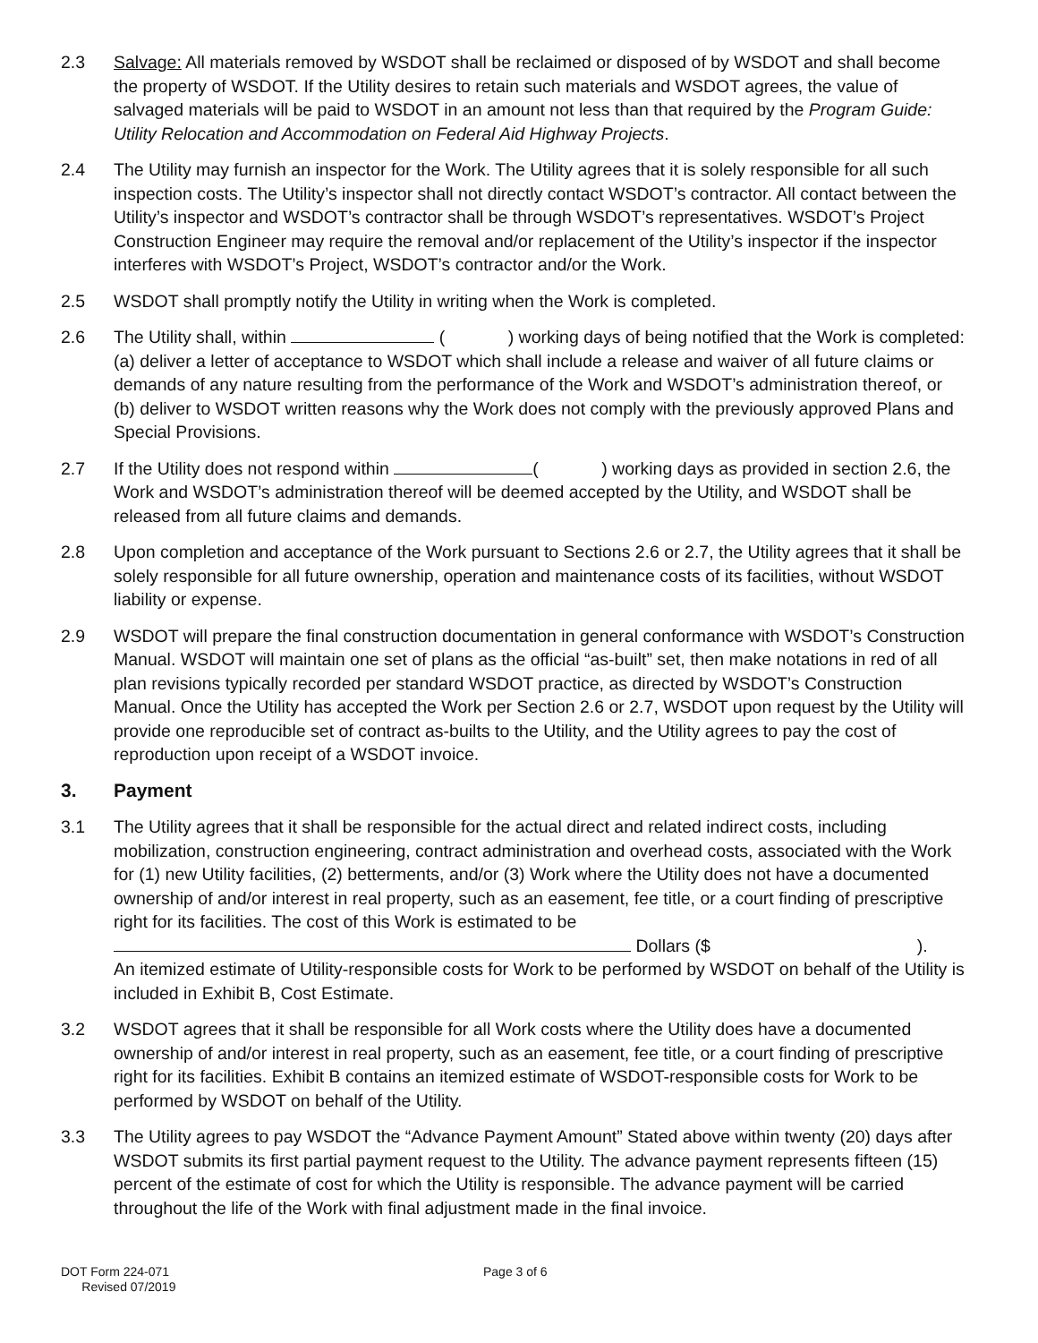2.3 Salvage: All materials removed by WSDOT shall be reclaimed or disposed of by WSDOT and shall become the property of WSDOT. If the Utility desires to retain such materials and WSDOT agrees, the value of salvaged materials will be paid to WSDOT in an amount not less than that required by the Program Guide: Utility Relocation and Accommodation on Federal Aid Highway Projects.
2.4 The Utility may furnish an inspector for the Work. The Utility agrees that it is solely responsible for all such inspection costs. The Utility’s inspector shall not directly contact WSDOT’s contractor. All contact between the Utility’s inspector and WSDOT’s contractor shall be through WSDOT’s representatives. WSDOT’s Project Construction Engineer may require the removal and/or replacement of the Utility’s inspector if the inspector interferes with WSDOT’s Project, WSDOT’s contractor and/or the Work.
2.5 WSDOT shall promptly notify the Utility in writing when the Work is completed.
2.6 The Utility shall, within ( ) working days of being notified that the Work is completed: (a) deliver a letter of acceptance to WSDOT which shall include a release and waiver of all future claims or demands of any nature resulting from the performance of the Work and WSDOT’s administration thereof, or (b) deliver to WSDOT written reasons why the Work does not comply with the previously approved Plans and Special Provisions.
2.7 If the Utility does not respond within ( ) working days as provided in section 2.6, the Work and WSDOT’s administration thereof will be deemed accepted by the Utility, and WSDOT shall be released from all future claims and demands.
2.8 Upon completion and acceptance of the Work pursuant to Sections 2.6 or 2.7, the Utility agrees that it shall be solely responsible for all future ownership, operation and maintenance costs of its facilities, without WSDOT liability or expense.
2.9 WSDOT will prepare the final construction documentation in general conformance with WSDOT’s Construction Manual. WSDOT will maintain one set of plans as the official “as-built” set, then make notations in red of all plan revisions typically recorded per standard WSDOT practice, as directed by WSDOT’s Construction Manual. Once the Utility has accepted the Work per Section 2.6 or 2.7, WSDOT upon request by the Utility will provide one reproducible set of contract as-builts to the Utility, and the Utility agrees to pay the cost of reproduction upon receipt of a WSDOT invoice.
3. Payment
3.1 The Utility agrees that it shall be responsible for the actual direct and related indirect costs, including mobilization, construction engineering, contract administration and overhead costs, associated with the Work for (1) new Utility facilities, (2) betterments, and/or (3) Work where the Utility does not have a documented ownership of and/or interest in real property, such as an easement, fee title, or a court finding of prescriptive right for its facilities. The cost of this Work is estimated to be
Dollars ($ ).
An itemized estimate of Utility-responsible costs for Work to be performed by WSDOT on behalf of the Utility is included in Exhibit B, Cost Estimate.
3.2 WSDOT agrees that it shall be responsible for all Work costs where the Utility does have a documented ownership of and/or interest in real property, such as an easement, fee title, or a court finding of prescriptive right for its facilities. Exhibit B contains an itemized estimate of WSDOT-responsible costs for Work to be performed by WSDOT on behalf of the Utility.
3.3 The Utility agrees to pay WSDOT the “Advance Payment Amount” Stated above within twenty (20) days after WSDOT submits its first partial payment request to the Utility. The advance payment represents fifteen (15) percent of the estimate of cost for which the Utility is responsible. The advance payment will be carried throughout the life of the Work with final adjustment made in the final invoice.
DOT Form 224-071
Revised 07/2019
Page 3 of 6